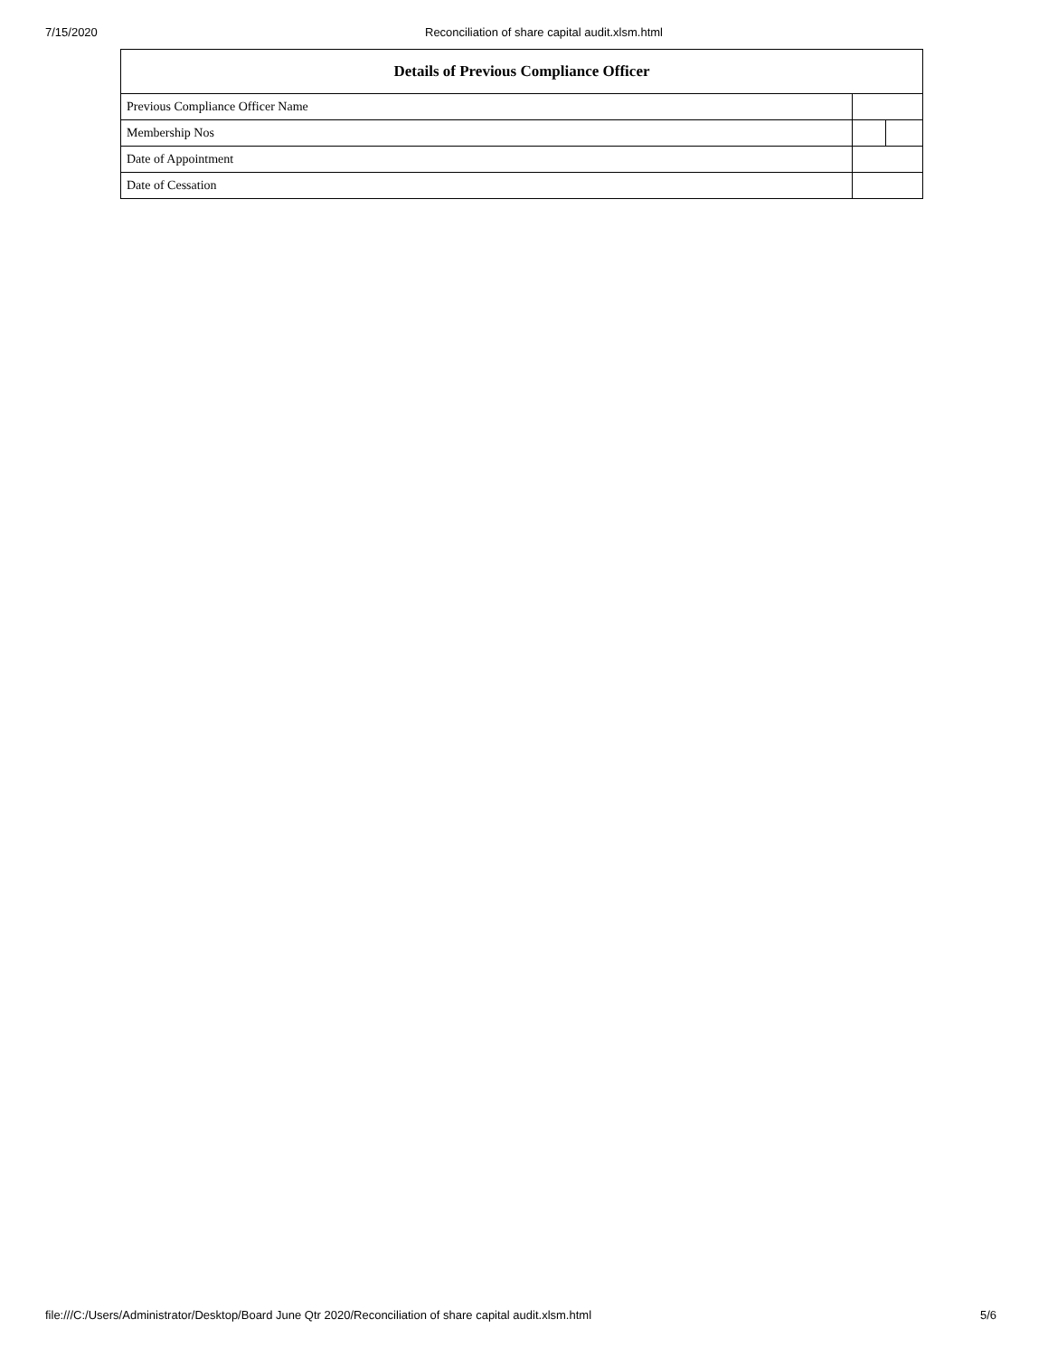7/15/2020 Reconciliation of share capital audit.xlsm.html
| Details of Previous Compliance Officer | | |
| --- | --- | --- |
| Previous Compliance Officer Name | | |
| Membership Nos | | |
| Date of Appointment | | |
| Date of Cessation | | |
file:///C:/Users/Administrator/Desktop/Board June Qtr 2020/Reconciliation of share capital audit.xlsm.html 5/6